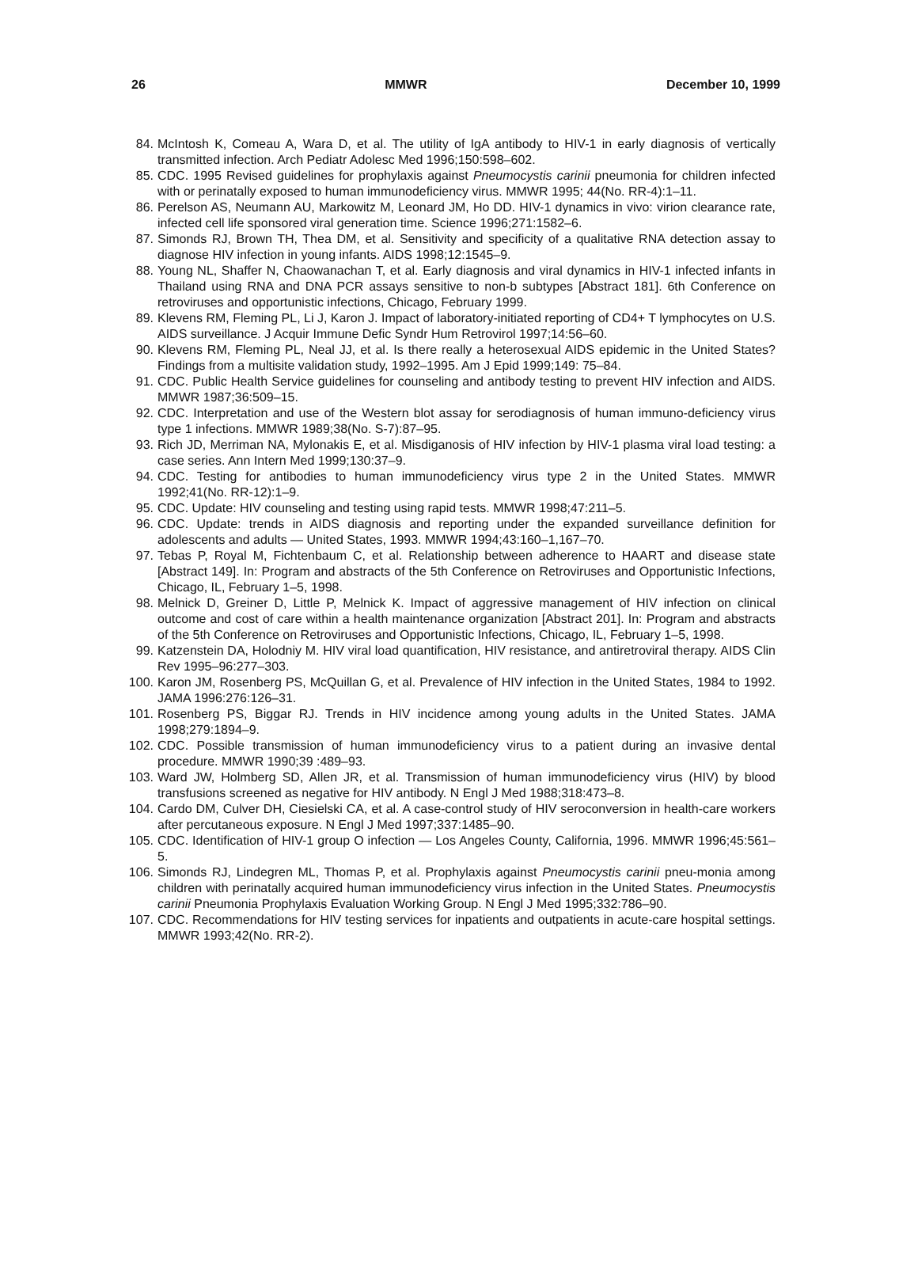26 MMWR December 10, 1999
84. McIntosh K, Comeau A, Wara D, et al. The utility of IgA antibody to HIV-1 in early diagnosis of vertically transmitted infection. Arch Pediatr Adolesc Med 1996;150:598–602.
85. CDC. 1995 Revised guidelines for prophylaxis against Pneumocystis carinii pneumonia for children infected with or perinatally exposed to human immunodeficiency virus. MMWR 1995; 44(No. RR-4):1–11.
86. Perelson AS, Neumann AU, Markowitz M, Leonard JM, Ho DD. HIV-1 dynamics in vivo: virion clearance rate, infected cell life sponsored viral generation time. Science 1996;271:1582–6.
87. Simonds RJ, Brown TH, Thea DM, et al. Sensitivity and specificity of a qualitative RNA detection assay to diagnose HIV infection in young infants. AIDS 1998;12:1545–9.
88. Young NL, Shaffer N, Chaowanachan T, et al. Early diagnosis and viral dynamics in HIV-1 infected infants in Thailand using RNA and DNA PCR assays sensitive to non-b subtypes [Abstract 181]. 6th Conference on retroviruses and opportunistic infections, Chicago, February 1999.
89. Klevens RM, Fleming PL, Li J, Karon J. Impact of laboratory-initiated reporting of CD4+ T lymphocytes on U.S. AIDS surveillance. J Acquir Immune Defic Syndr Hum Retrovirol 1997;14:56–60.
90. Klevens RM, Fleming PL, Neal JJ, et al. Is there really a heterosexual AIDS epidemic in the United States? Findings from a multisite validation study, 1992–1995. Am J Epid 1999;149: 75–84.
91. CDC. Public Health Service guidelines for counseling and antibody testing to prevent HIV infection and AIDS. MMWR 1987;36:509–15.
92. CDC. Interpretation and use of the Western blot assay for serodiagnosis of human immuno-deficiency virus type 1 infections. MMWR 1989;38(No. S-7):87–95.
93. Rich JD, Merriman NA, Mylonakis E, et al. Misdiganosis of HIV infection by HIV-1 plasma viral load testing: a case series. Ann Intern Med 1999;130:37–9.
94. CDC. Testing for antibodies to human immunodeficiency virus type 2 in the United States. MMWR 1992;41(No. RR-12):1–9.
95. CDC. Update: HIV counseling and testing using rapid tests. MMWR 1998;47:211–5.
96. CDC. Update: trends in AIDS diagnosis and reporting under the expanded surveillance definition for adolescents and adults — United States, 1993. MMWR 1994;43:160–1,167–70.
97. Tebas P, Royal M, Fichtenbaum C, et al. Relationship between adherence to HAART and disease state [Abstract 149]. In: Program and abstracts of the 5th Conference on Retroviruses and Opportunistic Infections, Chicago, IL, February 1–5, 1998.
98. Melnick D, Greiner D, Little P, Melnick K. Impact of aggressive management of HIV infection on clinical outcome and cost of care within a health maintenance organization [Abstract 201]. In: Program and abstracts of the 5th Conference on Retroviruses and Opportunistic Infections, Chicago, IL, February 1–5, 1998.
99. Katzenstein DA, Holodniy M. HIV viral load quantification, HIV resistance, and antiretroviral therapy. AIDS Clin Rev 1995–96:277–303.
100. Karon JM, Rosenberg PS, McQuillan G, et al. Prevalence of HIV infection in the United States, 1984 to 1992. JAMA 1996:276:126–31.
101. Rosenberg PS, Biggar RJ. Trends in HIV incidence among young adults in the United States. JAMA 1998;279:1894–9.
102. CDC. Possible transmission of human immunodeficiency virus to a patient during an invasive dental procedure. MMWR 1990;39 :489–93.
103. Ward JW, Holmberg SD, Allen JR, et al. Transmission of human immunodeficiency virus (HIV) by blood transfusions screened as negative for HIV antibody. N Engl J Med 1988;318:473–8.
104. Cardo DM, Culver DH, Ciesielski CA, et al. A case-control study of HIV seroconversion in health-care workers after percutaneous exposure. N Engl J Med 1997;337:1485–90.
105. CDC. Identification of HIV-1 group O infection — Los Angeles County, California, 1996. MMWR 1996;45:561–5.
106. Simonds RJ, Lindegren ML, Thomas P, et al. Prophylaxis against Pneumocystis carinii pneu-monia among children with perinatally acquired human immunodeficiency virus infection in the United States. Pneumocystis carinii Pneumonia Prophylaxis Evaluation Working Group. N Engl J Med 1995;332:786–90.
107. CDC. Recommendations for HIV testing services for inpatients and outpatients in acute-care hospital settings. MMWR 1993;42(No. RR-2).